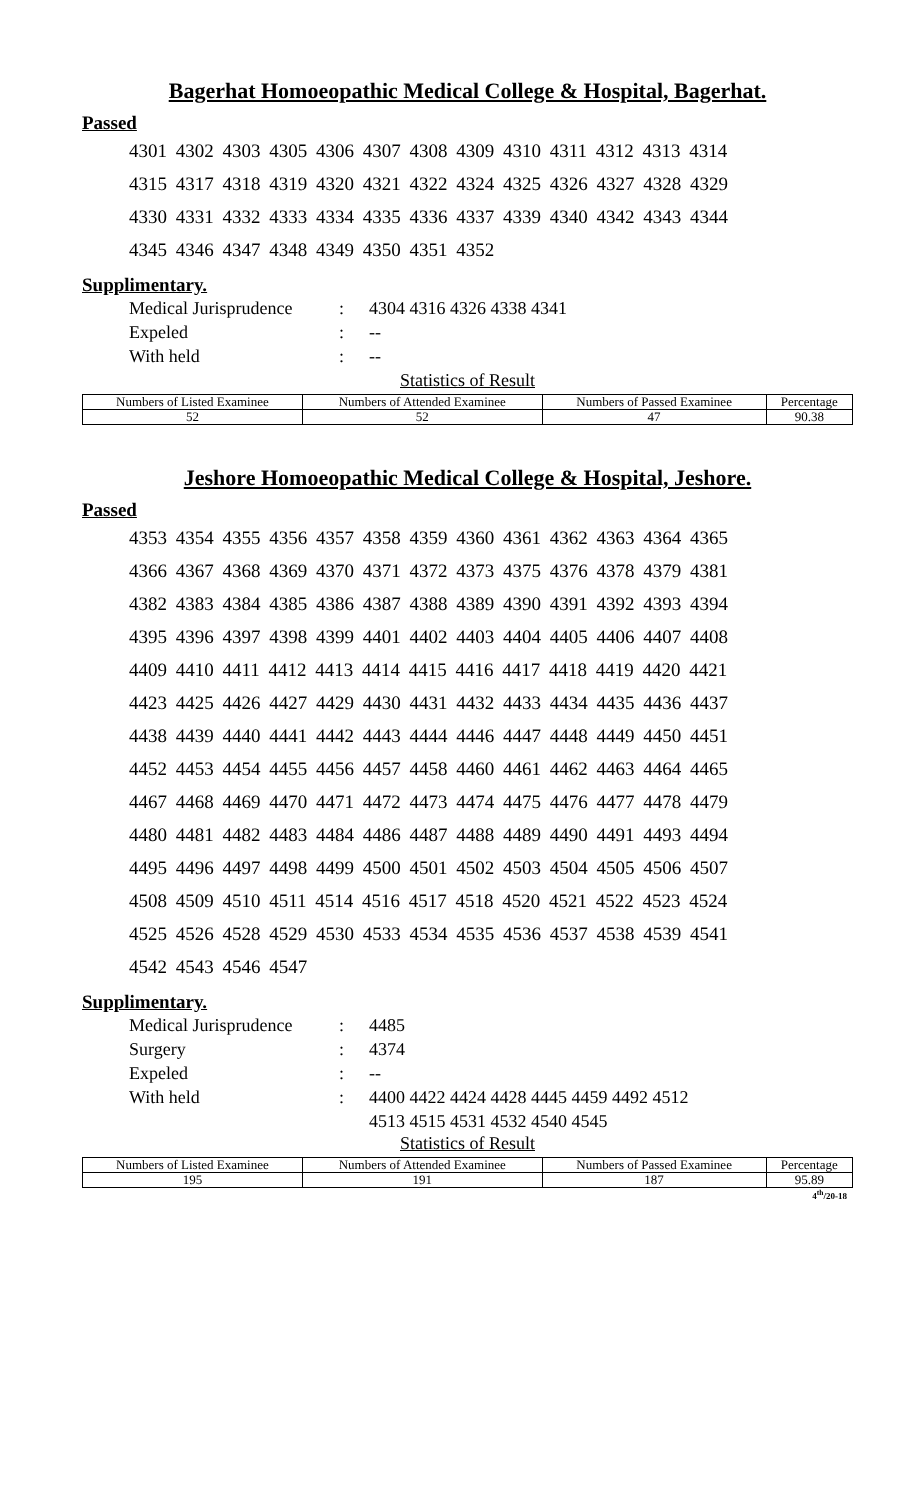Bagerhat Homoeopathic Medical College & Hospital, Bagerhat.
Passed
4301 4302 4303 4305 4306 4307 4308 4309 4310 4311 4312 4313 4314
4315 4317 4318 4319 4320 4321 4322 4324 4325 4326 4327 4328 4329
4330 4331 4332 4333 4334 4335 4336 4337 4339 4340 4342 4343 4344
4345 4346 4347 4348 4349 4350 4351 4352
Supplimentary.
| Medical Jurisprudence | : | 4304 4316 4326 4338 4341 |
| Expeled | : | -- |
| With held | : | -- |
Statistics of Result
| Numbers of Listed Examinee | Numbers of Attended Examinee | Numbers of Passed Examinee | Percentage |
| 52 | 52 | 47 | 90.38 |
Jeshore Homoeopathic Medical College & Hospital, Jeshore.
Passed
4353 4354 4355 4356 4357 4358 4359 4360 4361 4362 4363 4364 4365
4366 4367 4368 4369 4370 4371 4372 4373 4375 4376 4378 4379 4381
4382 4383 4384 4385 4386 4387 4388 4389 4390 4391 4392 4393 4394
4395 4396 4397 4398 4399 4401 4402 4403 4404 4405 4406 4407 4408
4409 4410 4411 4412 4413 4414 4415 4416 4417 4418 4419 4420 4421
4423 4425 4426 4427 4429 4430 4431 4432 4433 4434 4435 4436 4437
4438 4439 4440 4441 4442 4443 4444 4446 4447 4448 4449 4450 4451
4452 4453 4454 4455 4456 4457 4458 4460 4461 4462 4463 4464 4465
4467 4468 4469 4470 4471 4472 4473 4474 4475 4476 4477 4478 4479
4480 4481 4482 4483 4484 4486 4487 4488 4489 4490 4491 4493 4494
4495 4496 4497 4498 4499 4500 4501 4502 4503 4504 4505 4506 4507
4508 4509 4510 4511 4514 4516 4517 4518 4520 4521 4522 4523 4524
4525 4526 4528 4529 4530 4533 4534 4535 4536 4537 4538 4539 4541
4542 4543 4546 4547
Supplimentary.
| Medical Jurisprudence | : | 4485 |
| Surgery | : | 4374 |
| Expeled | : | -- |
| With held | : | 4400 4422 4424 4428 4445 4459 4492 4512 4513 4515 4531 4532 4540 4545 |
Statistics of Result
| Numbers of Listed Examinee | Numbers of Attended Examinee | Numbers of Passed Examinee | Percentage |
| 195 | 191 | 187 | 95.89 |
4<sup>th</sup>/20-18